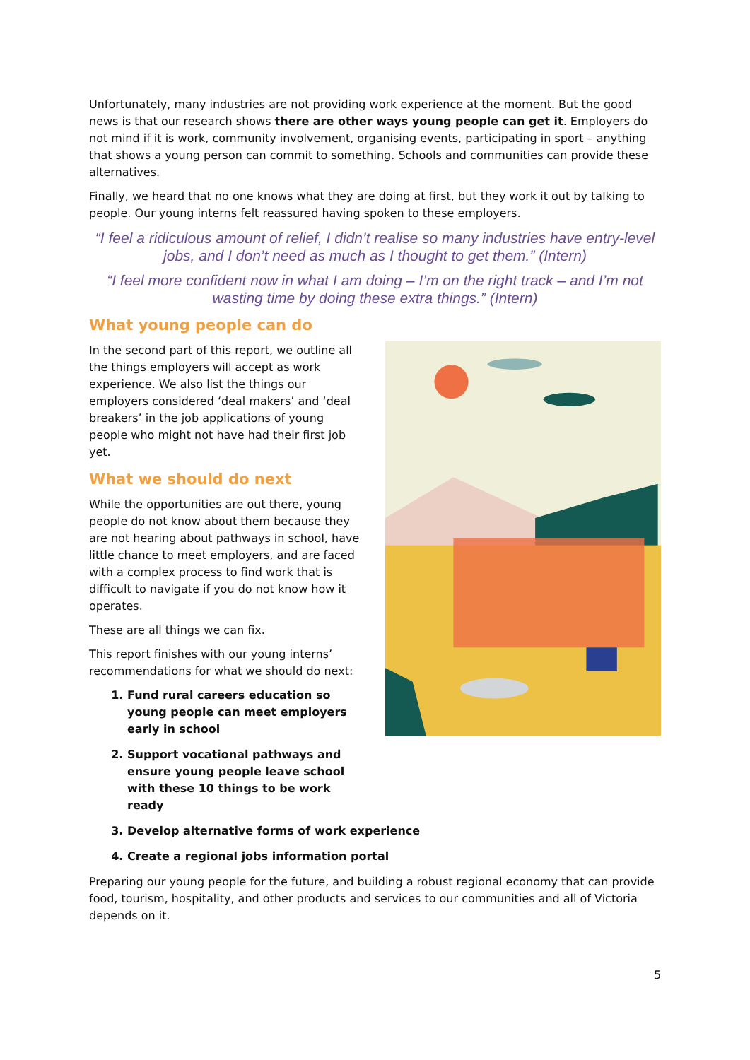Unfortunately, many industries are not providing work experience at the moment. But the good news is that our research shows there are other ways young people can get it. Employers do not mind if it is work, community involvement, organising events, participating in sport – anything that shows a young person can commit to something. Schools and communities can provide these alternatives.
Finally, we heard that no one knows what they are doing at first, but they work it out by talking to people. Our young interns felt reassured having spoken to these employers.
“I feel a ridiculous amount of relief, I didn’t realise so many industries have entry-level jobs, and I don’t need as much as I thought to get them.” (Intern)
“I feel more confident now in what I am doing – I’m on the right track – and I’m not wasting time by doing these extra things.” (Intern)
What young people can do
In the second part of this report, we outline all the things employers will accept as work experience. We also list the things our employers considered ‘deal makers’ and ‘deal breakers’ in the job applications of young people who might not have had their first job yet.
What we should do next
While the opportunities are out there, young people do not know about them because they are not hearing about pathways in school, have little chance to meet employers, and are faced with a complex process to find work that is difficult to navigate if you do not know how it operates.
These are all things we can fix.
This report finishes with our young interns’ recommendations for what we should do next:
1. Fund rural careers education so young people can meet employers early in school
2. Support vocational pathways and ensure young people leave school with these 10 things to be work ready
3. Develop alternative forms of work experience
4. Create a regional jobs information portal
Preparing our young people for the future, and building a robust regional economy that can provide food, tourism, hospitality, and other products and services to our communities and all of Victoria depends on it.
5